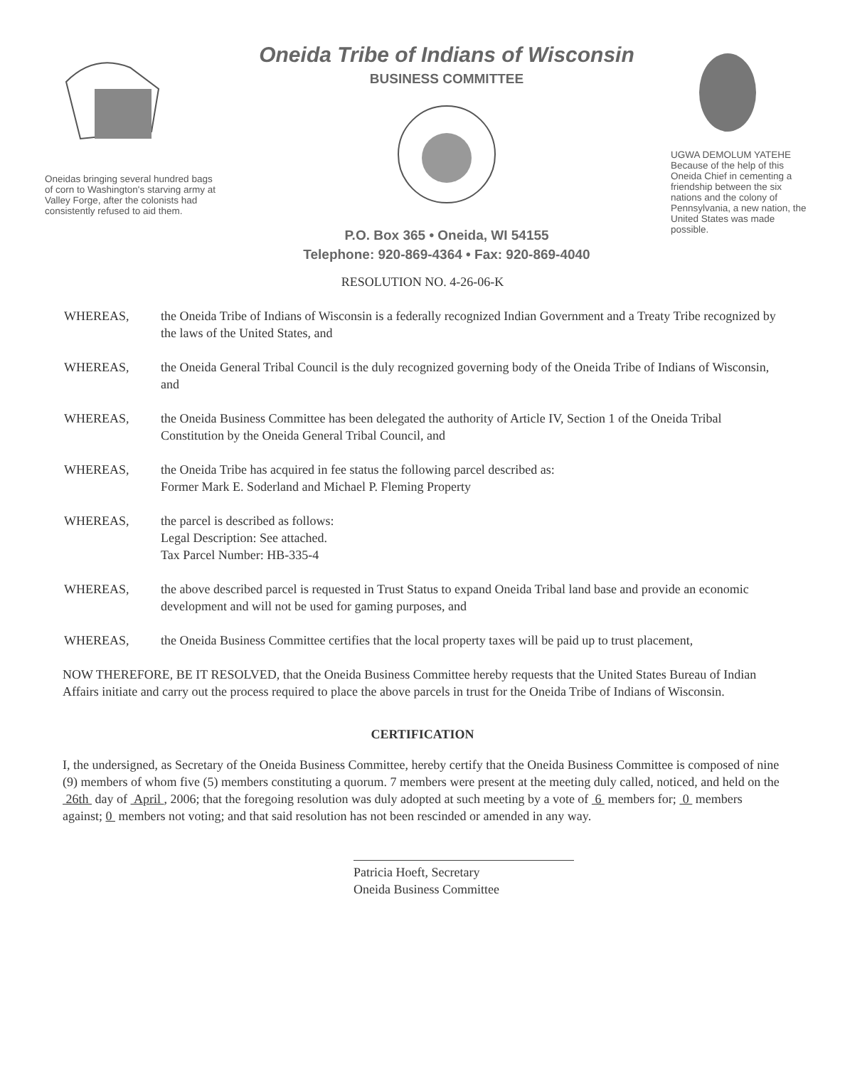Oneidas bringing several hundred bags of corn to Washington's starving army at Valley Forge, after the colonists had consistently refused to aid them.
Oneida Tribe of Indians of Wisconsin
BUSINESS COMMITTEE
P.O. Box 365 • Oneida, WI 54155
Telephone: 920-869-4364 • Fax: 920-869-4040
UGWA DEMOLUM YATEHE
Because of the help of this Oneida Chief in cementing a friendship between the six nations and the colony of Pennsylvania, a new nation, the United States was made possible.
RESOLUTION NO. 4-26-06-K
WHEREAS, the Oneida Tribe of Indians of Wisconsin is a federally recognized Indian Government and a Treaty Tribe recognized by the laws of the United States, and
WHEREAS, the Oneida General Tribal Council is the duly recognized governing body of the Oneida Tribe of Indians of Wisconsin, and
WHEREAS, the Oneida Business Committee has been delegated the authority of Article IV, Section 1 of the Oneida Tribal Constitution by the Oneida General Tribal Council, and
WHEREAS, the Oneida Tribe has acquired in fee status the following parcel described as:
Former Mark E. Soderland and Michael P. Fleming Property
WHEREAS, the parcel is described as follows:
Legal Description: See attached.
Tax Parcel Number: HB-335-4
WHEREAS, the above described parcel is requested in Trust Status to expand Oneida Tribal land base and provide an economic development and will not be used for gaming purposes, and
WHEREAS, the Oneida Business Committee certifies that the local property taxes will be paid up to trust placement,
NOW THEREFORE, BE IT RESOLVED, that the Oneida Business Committee hereby requests that the United States Bureau of Indian Affairs initiate and carry out the process required to place the above parcels in trust for the Oneida Tribe of Indians of Wisconsin.
CERTIFICATION
I, the undersigned, as Secretary of the Oneida Business Committee, hereby certify that the Oneida Business Committee is composed of nine (9) members of whom five (5) members constituting a quorum. 7 members were present at the meeting duly called, noticed, and held on the 26th day of April , 2006; that the foregoing resolution was duly adopted at such meeting by a vote of 6 members for; 0 members against; 0 members not voting; and that said resolution has not been rescinded or amended in any way.
Patricia Hoeft, Secretary
Oneida Business Committee